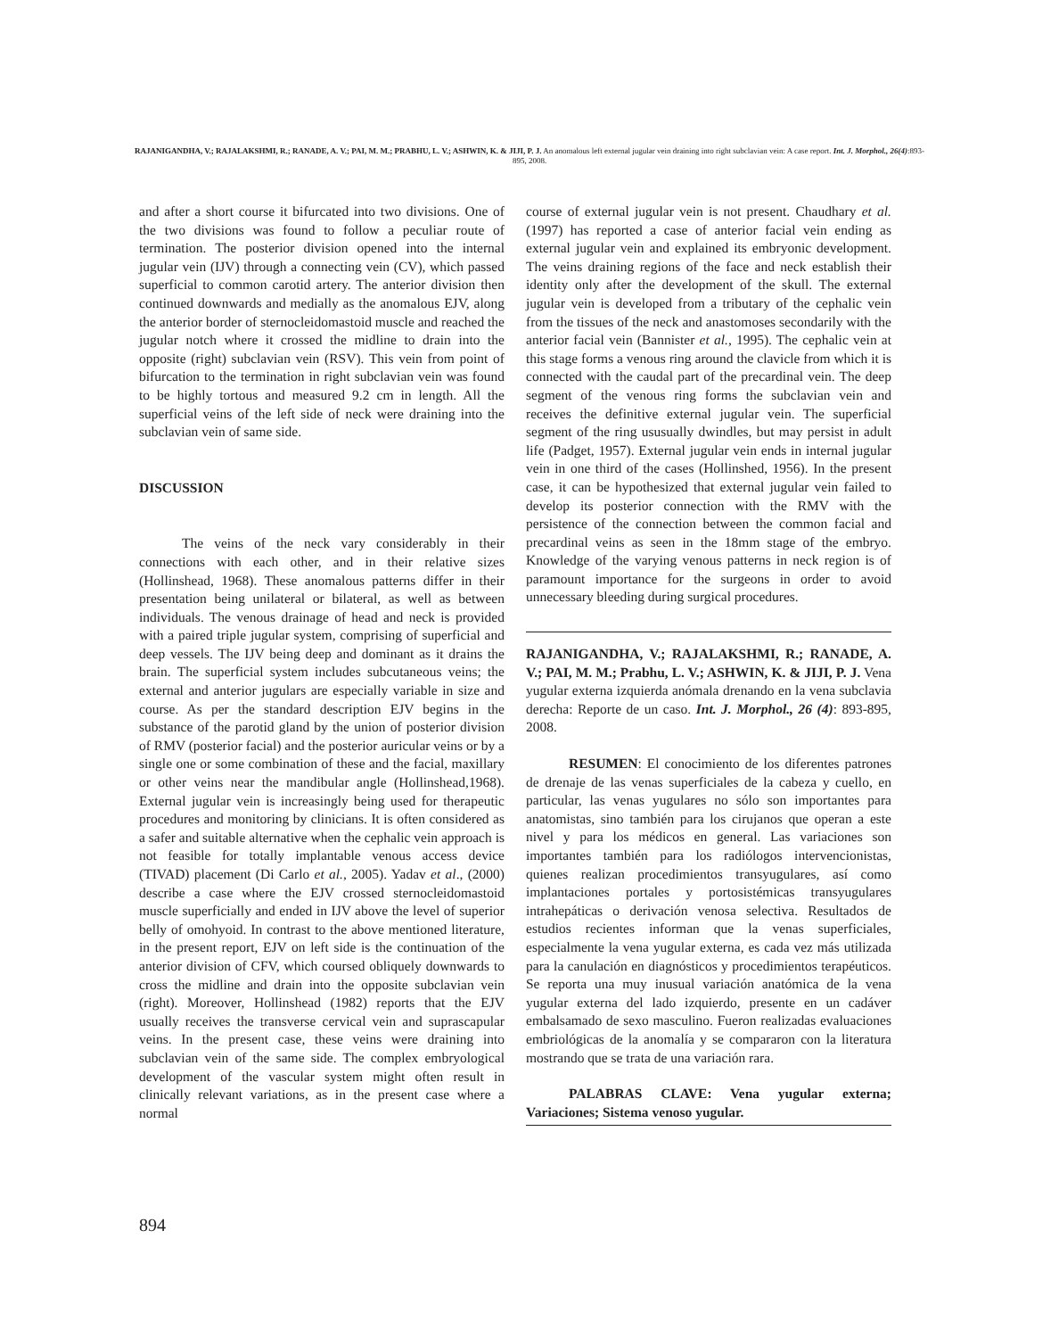RAJANIGANDHA, V.; RAJALAKSHMI, R.; RANADE, A. V.; PAI, M. M.; PRABHU, L. V.; ASHWIN, K. & JIJI, P. J. An anomalous left external jugular vein draining into right subclavian vein: A case report. Int. J. Morphol., 26(4):893-895, 2008.
and after a short course it bifurcated into two divisions. One of the two divisions was found to follow a peculiar route of termination. The posterior division opened into the internal jugular vein (IJV) through a connecting vein (CV), which passed superficial to common carotid artery. The anterior division then continued downwards and medially as the anomalous EJV, along the anterior border of sternocleidomastoid muscle and reached the jugular notch where it crossed the midline to drain into the opposite (right) subclavian vein (RSV). This vein from point of bifurcation to the termination in right subclavian vein was found to be highly tortous and measured 9.2 cm in length. All the superficial veins of the left side of neck were draining into the subclavian vein of same side.
DISCUSSION
The veins of the neck vary considerably in their connections with each other, and in their relative sizes (Hollinshead, 1968). These anomalous patterns differ in their presentation being unilateral or bilateral, as well as between individuals. The venous drainage of head and neck is provided with a paired triple jugular system, comprising of superficial and deep vessels. The IJV being deep and dominant as it drains the brain. The superficial system includes subcutaneous veins; the external and anterior jugulars are especially variable in size and course. As per the standard description EJV begins in the substance of the parotid gland by the union of posterior division of RMV (posterior facial) and the posterior auricular veins or by a single one or some combination of these and the facial, maxillary or other veins near the mandibular angle (Hollinshead,1968). External jugular vein is increasingly being used for therapeutic procedures and monitoring by clinicians. It is often considered as a safer and suitable alternative when the cephalic vein approach is not feasible for totally implantable venous access device (TIVAD) placement (Di Carlo et al., 2005). Yadav et al., (2000) describe a case where the EJV crossed sternocleidomastoid muscle superficially and ended in IJV above the level of superior belly of omohyoid. In contrast to the above mentioned literature, in the present report, EJV on left side is the continuation of the anterior division of CFV, which coursed obliquely downwards to cross the midline and drain into the opposite subclavian vein (right). Moreover, Hollinshead (1982) reports that the EJV usually receives the transverse cervical vein and suprascapular veins. In the present case, these veins were draining into subclavian vein of the same side. The complex embryological development of the vascular system might often result in clinically relevant variations, as in the present case where a normal
course of external jugular vein is not present. Chaudhary et al. (1997) has reported a case of anterior facial vein ending as external jugular vein and explained its embryonic development. The veins draining regions of the face and neck establish their identity only after the development of the skull. The external jugular vein is developed from a tributary of the cephalic vein from the tissues of the neck and anastomoses secondarily with the anterior facial vein (Bannister et al., 1995). The cephalic vein at this stage forms a venous ring around the clavicle from which it is connected with the caudal part of the precardinal vein. The deep segment of the venous ring forms the subclavian vein and receives the definitive external jugular vein. The superficial segment of the ring ususually dwindles, but may persist in adult life (Padget, 1957). External jugular vein ends in internal jugular vein in one third of the cases (Hollinshed, 1956). In the present case, it can be hypothesized that external jugular vein failed to develop its posterior connection with the RMV with the persistence of the connection between the common facial and precardinal veins as seen in the 18mm stage of the embryo. Knowledge of the varying venous patterns in neck region is of paramount importance for the surgeons in order to avoid unnecessary bleeding during surgical procedures.
RAJANIGANDHA, V.; RAJALAKSHMI, R.; RANADE, A. V.; PAI, M. M.; Prabhu, L. V.; ASHWIN, K. & JIJI, P. J. Vena yugular externa izquierda anómala drenando en la vena subclavia derecha: Reporte de un caso. Int. J. Morphol., 26 (4): 893-895, 2008.
RESUMEN: El conocimiento de los diferentes patrones de drenaje de las venas superficiales de la cabeza y cuello, en particular, las venas yugulares no sólo son importantes para anatomistas, sino también para los cirujanos que operan a este nivel y para los médicos en general. Las variaciones son importantes también para los radiólogos intervencionistas, quienes realizan procedimientos transyugulares, así como implantaciones portales y portosistémicas transyugulares intrahepáticas o derivación venosa selectiva. Resultados de estudios recientes informan que la venas superficiales, especialmente la vena yugular externa, es cada vez más utilizada para la canulación en diagnósticos y procedimientos terapéuticos. Se reporta una muy inusual variación anatómica de la vena yugular externa del lado izquierdo, presente en un cadáver embalsamado de sexo masculino. Fueron realizadas evaluaciones embriológicas de la anomalía y se compararon con la literatura mostrando que se trata de una variación rara.
PALABRAS CLAVE: Vena yugular externa; Variaciones; Sistema venoso yugular.
894